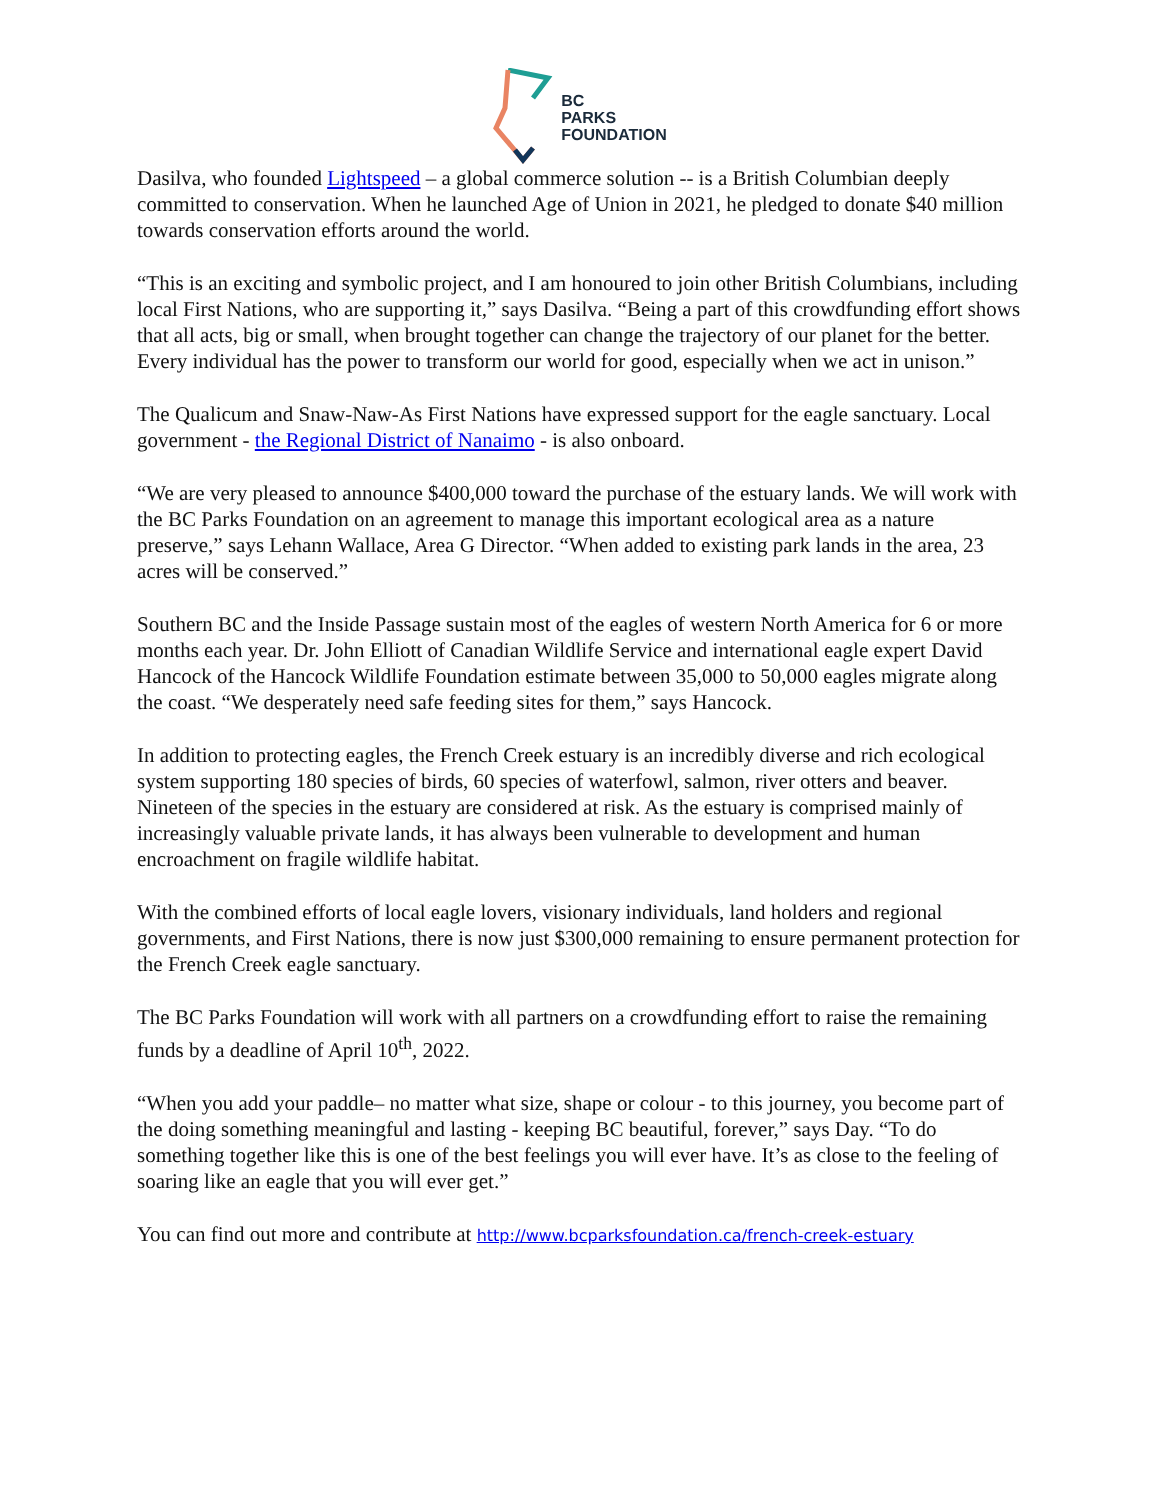BC
PARKS
FOUNDATION
Dasilva, who founded Lightspeed – a global commerce solution -- is a British Columbian deeply committed to conservation. When he launched Age of Union in 2021, he pledged to donate $40 million towards conservation efforts around the world.
“This is an exciting and symbolic project, and I am honoured to join other British Columbians, including local First Nations, who are supporting it,” says Dasilva. “Being a part of this crowdfunding effort shows that all acts, big or small, when brought together can change the trajectory of our planet for the better. Every individual has the power to transform our world for good, especially when we act in unison.”
The Qualicum and Snaw-Naw-As First Nations have expressed support for the eagle sanctuary. Local government - the Regional District of Nanaimo - is also onboard.
“We are very pleased to announce $400,000 toward the purchase of the estuary lands. We will work with the BC Parks Foundation on an agreement to manage this important ecological area as a nature preserve,” says Lehann Wallace, Area G Director. “When added to existing park lands in the area, 23 acres will be conserved.”
Southern BC and the Inside Passage sustain most of the eagles of western North America for 6 or more months each year. Dr. John Elliott of Canadian Wildlife Service and international eagle expert David Hancock of the Hancock Wildlife Foundation estimate between 35,000 to 50,000 eagles migrate along the coast. “We desperately need safe feeding sites for them,” says Hancock.
In addition to protecting eagles, the French Creek estuary is an incredibly diverse and rich ecological system supporting 180 species of birds, 60 species of waterfowl, salmon, river otters and beaver. Nineteen of the species in the estuary are considered at risk. As the estuary is comprised mainly of increasingly valuable private lands, it has always been vulnerable to development and human encroachment on fragile wildlife habitat.
With the combined efforts of local eagle lovers, visionary individuals, land holders and regional governments, and First Nations, there is now just $300,000 remaining to ensure permanent protection for the French Creek eagle sanctuary.
The BC Parks Foundation will work with all partners on a crowdfunding effort to raise the remaining funds by a deadline of April 10<sup>th</sup>, 2022.
“When you add your paddle– no matter what size, shape or colour - to this journey, you become part of the doing something meaningful and lasting - keeping BC beautiful, forever,” says Day. “To do something together like this is one of the best feelings you will ever have. It’s as close to the feeling of soaring like an eagle that you will ever get.”
You can find out more and contribute at http://www.bcparksfoundation.ca/french-creek-estuary